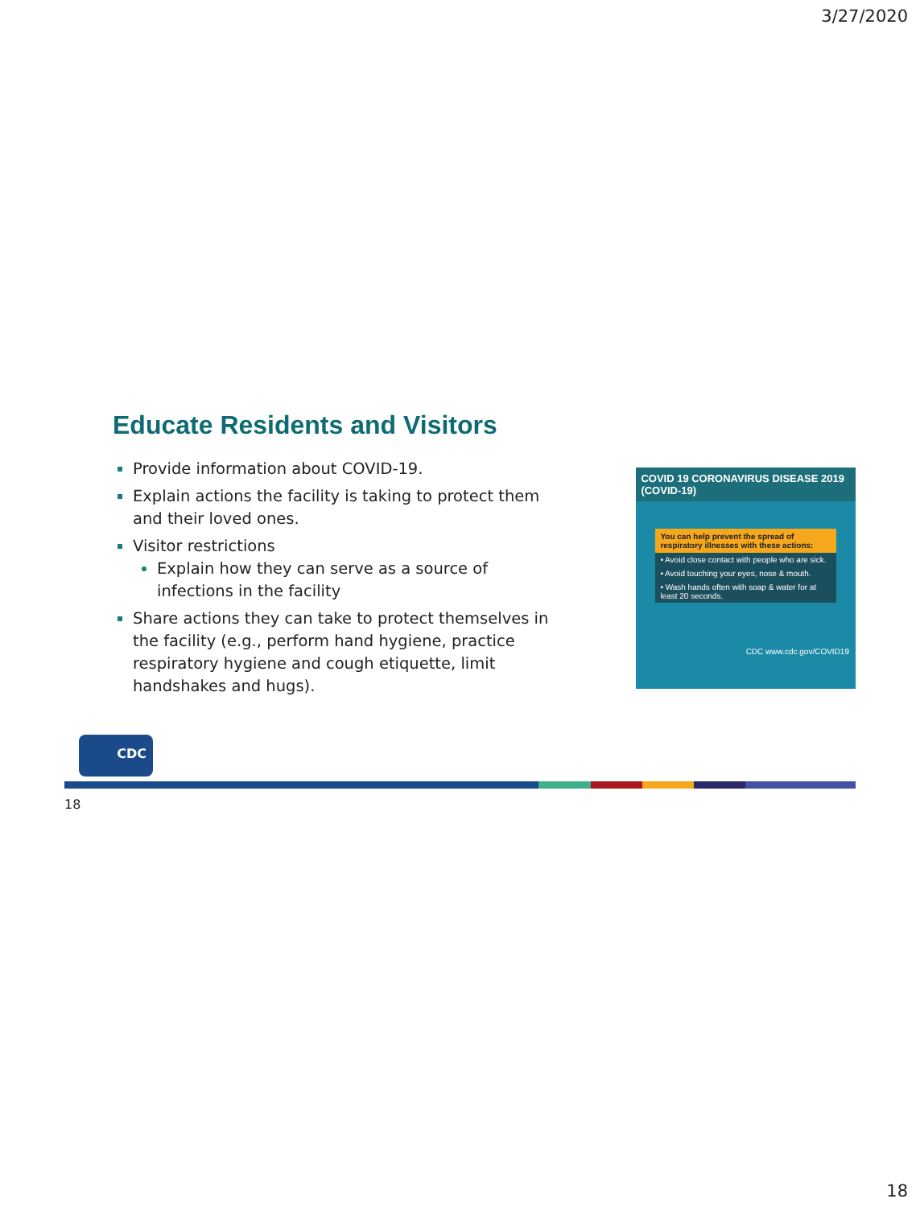3/27/2020
Educate Residents and Visitors
Provide information about COVID-19.
Explain actions the facility is taking to protect them and their loved ones.
Visitor restrictions
Explain how they can serve as a source of infections in the facility
Share actions they can take to protect themselves in the facility (e.g., perform hand hygiene, practice respiratory hygiene and cough etiquette, limit handshakes and hugs).
COVID 19 CORONAVIRUS DISEASE 2019 (COVID-19)
You can help prevent the spread of respiratory illnesses with these actions:
• Avoid close contact with people who are sick.
• Avoid touching your eyes, nose & mouth.
• Wash hands often with soap & water for at least 20 seconds.
CDC www.cdc.gov/COVID19
CDC
18
18